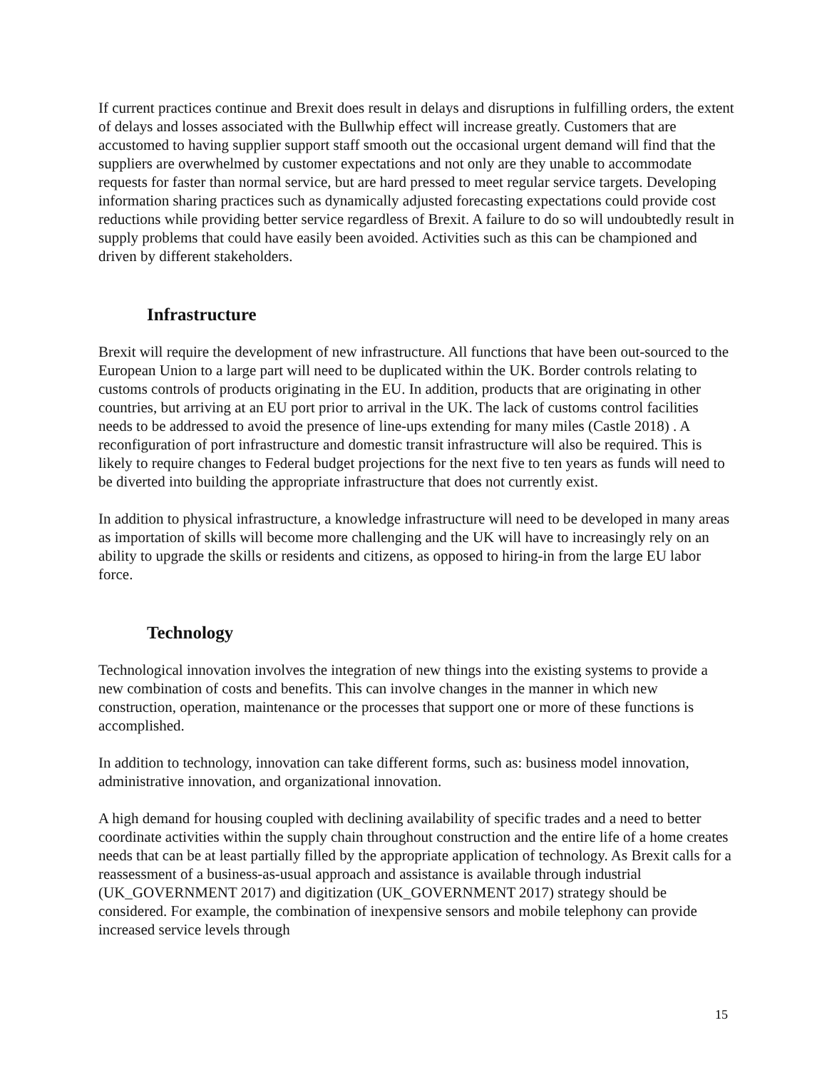If current practices continue and Brexit does result in delays and disruptions in fulfilling orders, the extent of delays and losses associated with the Bullwhip effect will increase greatly. Customers that are accustomed to having supplier support staff smooth out the occasional urgent demand will find that the suppliers are overwhelmed by customer expectations and not only are they unable to accommodate requests for faster than normal service, but are hard pressed to meet regular service targets. Developing information sharing practices such as dynamically adjusted forecasting expectations could provide cost reductions while providing better service regardless of Brexit. A failure to do so will undoubtedly result in supply problems that could have easily been avoided. Activities such as this can be championed and driven by different stakeholders.
Infrastructure
Brexit will require the development of new infrastructure. All functions that have been out-sourced to the European Union to a large part will need to be duplicated within the UK. Border controls relating to customs controls of products originating in the EU. In addition, products that are originating in other countries, but arriving at an EU port prior to arrival in the UK. The lack of customs control facilities needs to be addressed to avoid the presence of line-ups extending for many miles (Castle 2018) . A reconfiguration of port infrastructure and domestic transit infrastructure will also be required. This is likely to require changes to Federal budget projections for the next five to ten years as funds will need to be diverted into building the appropriate infrastructure that does not currently exist.
In addition to physical infrastructure, a knowledge infrastructure will need to be developed in many areas as importation of skills will become more challenging and the UK will have to increasingly rely on an ability to upgrade the skills or residents and citizens, as opposed to hiring-in from the large EU labor force.
Technology
Technological innovation involves the integration of new things into the existing systems to provide a new combination of costs and benefits. This can involve changes in the manner in which new construction, operation, maintenance or the processes that support one or more of these functions is accomplished.
In addition to technology, innovation can take different forms, such as: business model innovation, administrative innovation, and organizational innovation.
A high demand for housing coupled with declining availability of specific trades and a need to better coordinate activities within the supply chain throughout construction and the entire life of a home creates needs that can be at least partially filled by the appropriate application of technology. As Brexit calls for a reassessment of a business-as-usual approach and assistance is available through industrial (UK_GOVERNMENT 2017) and digitization (UK_GOVERNMENT 2017) strategy should be considered. For example, the combination of inexpensive sensors and mobile telephony can provide increased service levels through
15